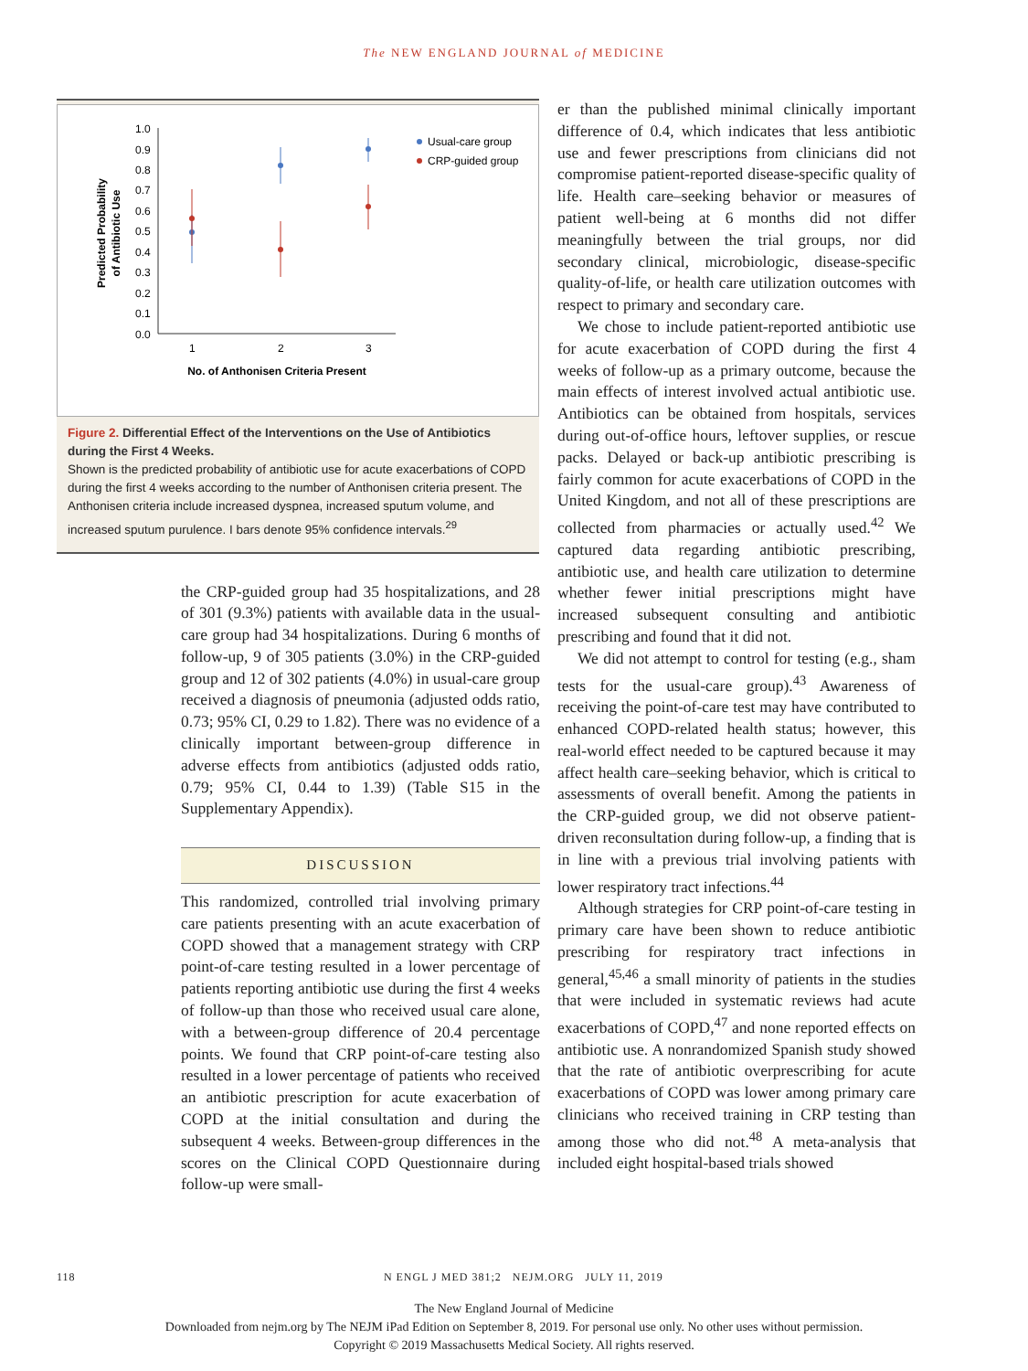The NEW ENGLAND JOURNAL of MEDICINE
Predicted Probability
of Antibiotic Use
1.0
0.9
0.8
0.7
0.6
0.5
0.4
0.3
0.2
0.1
0.0
1
2
3
No. of Anthonisen Criteria Present
Usual-care group
CRP-guided group
Figure 2. Differential Effect of the Interventions on the Use of Antibiotics during the First 4 Weeks.
Shown is the predicted probability of antibiotic use for acute exacerbations of COPD during the first 4 weeks according to the number of Anthonisen criteria present. The Anthonisen criteria include increased dyspnea, increased sputum volume, and increased sputum purulence. I bars denote 95% confidence intervals.<sup>29</sup>
the CRP-guided group had 35 hospitalizations, and 28 of 301 (9.3%) patients with available data in the usual-care group had 34 hospitalizations. During 6 months of follow-up, 9 of 305 patients (3.0%) in the CRP-guided group and 12 of 302 patients (4.0%) in usual-care group received a diagnosis of pneumonia (adjusted odds ratio, 0.73; 95% CI, 0.29 to 1.82). There was no evidence of a clinically important between-group difference in adverse effects from antibiotics (adjusted odds ratio, 0.79; 95% CI, 0.44 to 1.39) (Table S15 in the Supplementary Appendix).
DISCUSSION
This randomized, controlled trial involving primary care patients presenting with an acute exacerbation of COPD showed that a management strategy with CRP point-of-care testing resulted in a lower percentage of patients reporting antibiotic use during the first 4 weeks of follow-up than those who received usual care alone, with a between-group difference of 20.4 percentage points. We found that CRP point-of-care testing also resulted in a lower percentage of patients who received an antibiotic prescription for acute exacerbation of COPD at the initial consultation and during the subsequent 4 weeks. Between-group differences in the scores on the Clinical COPD Questionnaire during follow-up were small-
er than the published minimal clinically important difference of 0.4, which indicates that less antibiotic use and fewer prescriptions from clinicians did not compromise patient-reported disease-specific quality of life. Health care–seeking behavior or measures of patient well-being at 6 months did not differ meaningfully between the trial groups, nor did secondary clinical, microbiologic, disease-specific quality-of-life, or health care utilization outcomes with respect to primary and secondary care.
We chose to include patient-reported antibiotic use for acute exacerbation of COPD during the first 4 weeks of follow-up as a primary outcome, because the main effects of interest involved actual antibiotic use. Antibiotics can be obtained from hospitals, services during out-of-office hours, leftover supplies, or rescue packs. Delayed or back-up antibiotic prescribing is fairly common for acute exacerbations of COPD in the United Kingdom, and not all of these prescriptions are collected from pharmacies or actually used.<sup>42</sup> We captured data regarding antibiotic prescribing, antibiotic use, and health care utilization to determine whether fewer initial prescriptions might have increased subsequent consulting and antibiotic prescribing and found that it did not.
We did not attempt to control for testing (e.g., sham tests for the usual-care group).<sup>43</sup> Awareness of receiving the point-of-care test may have contributed to enhanced COPD-related health status; however, this real-world effect needed to be captured because it may affect health care–seeking behavior, which is critical to assessments of overall benefit. Among the patients in the CRP-guided group, we did not observe patient-driven reconsultation during follow-up, a finding that is in line with a previous trial involving patients with lower respiratory tract infections.<sup>44</sup>
Although strategies for CRP point-of-care testing in primary care have been shown to reduce antibiotic prescribing for respiratory tract infections in general,<sup>45,46</sup> a small minority of patients in the studies that were included in systematic reviews had acute exacerbations of COPD,<sup>47</sup> and none reported effects on antibiotic use. A nonrandomized Spanish study showed that the rate of antibiotic overprescribing for acute exacerbations of COPD was lower among primary care clinicians who received training in CRP testing than among those who did not.<sup>48</sup> A meta-analysis that included eight hospital-based trials showed
118 N ENGL J MED 381;2 NEJM.ORG JULY 11, 2019
The New England Journal of Medicine
Downloaded from nejm.org by The NEJM iPad Edition on September 8, 2019. For personal use only. No other uses without permission.
Copyright © 2019 Massachusetts Medical Society. All rights reserved.